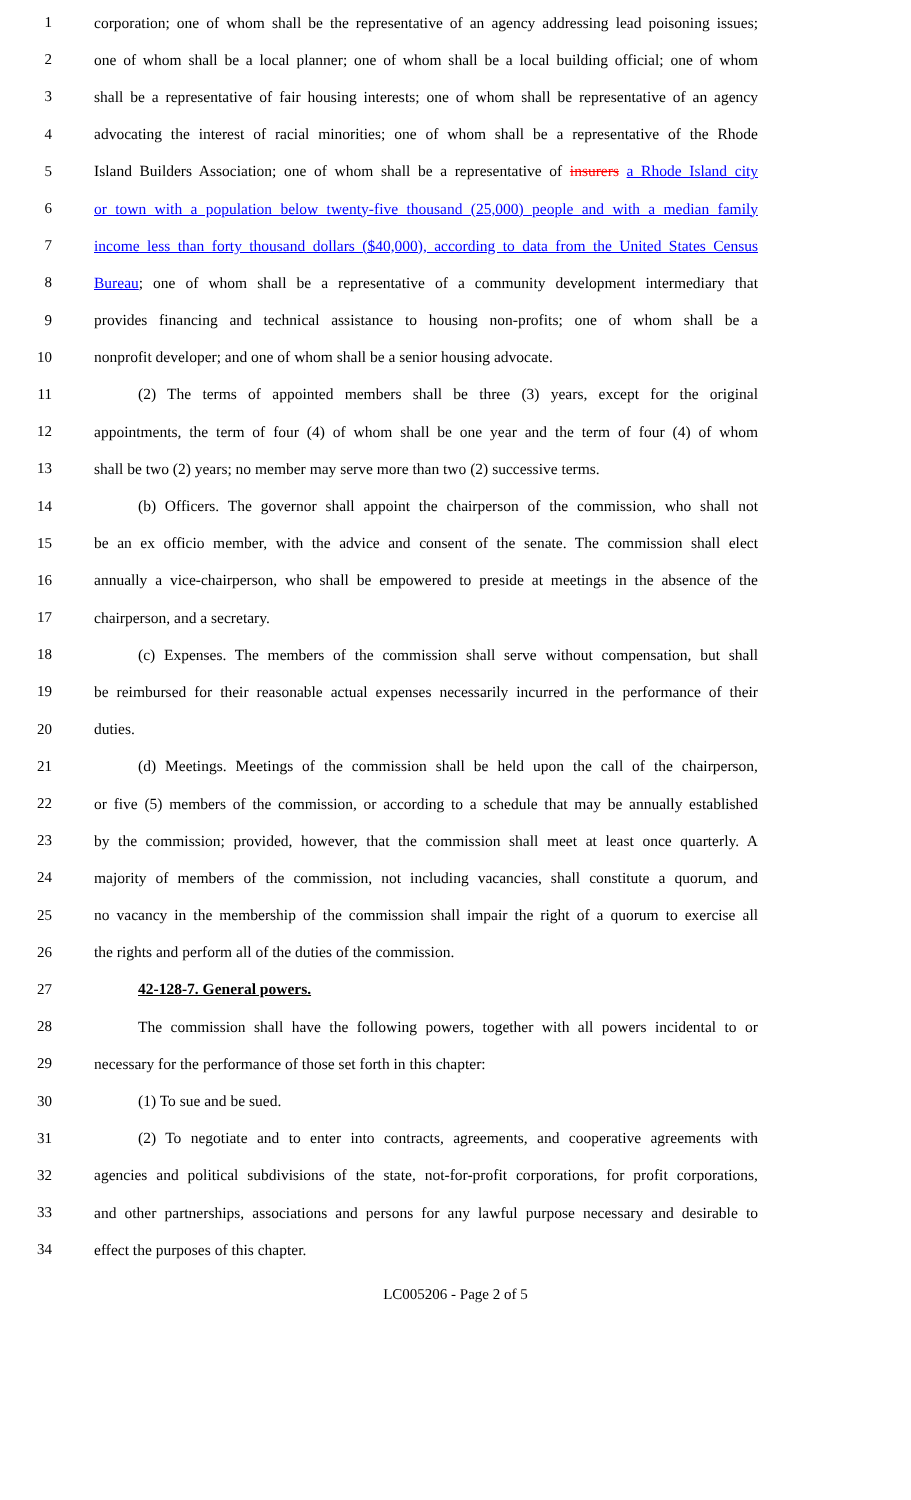1 corporation; one of whom shall be the representative of an agency addressing lead poisoning issues;
2 one of whom shall be a local planner; one of whom shall be a local building official; one of whom
3 shall be a representative of fair housing interests; one of whom shall be representative of an agency
4 advocating the interest of racial minorities; one of whom shall be a representative of the Rhode
5 Island Builders Association; one of whom shall be a representative of insurers a Rhode Island city
6 or town with a population below twenty-five thousand (25,000) people and with a median family
7 income less than forty thousand dollars ($40,000), according to data from the United States Census
8 Bureau; one of whom shall be a representative of a community development intermediary that
9 provides financing and technical assistance to housing non-profits; one of whom shall be a
10 nonprofit developer; and one of whom shall be a senior housing advocate.
11 (2) The terms of appointed members shall be three (3) years, except for the original
12 appointments, the term of four (4) of whom shall be one year and the term of four (4) of whom
13 shall be two (2) years; no member may serve more than two (2) successive terms.
14 (b) Officers. The governor shall appoint the chairperson of the commission, who shall not
15 be an ex officio member, with the advice and consent of the senate. The commission shall elect
16 annually a vice-chairperson, who shall be empowered to preside at meetings in the absence of the
17 chairperson, and a secretary.
18 (c) Expenses. The members of the commission shall serve without compensation, but shall
19 be reimbursed for their reasonable actual expenses necessarily incurred in the performance of their
20 duties.
21 (d) Meetings. Meetings of the commission shall be held upon the call of the chairperson,
22 or five (5) members of the commission, or according to a schedule that may be annually established
23 by the commission; provided, however, that the commission shall meet at least once quarterly. A
24 majority of members of the commission, not including vacancies, shall constitute a quorum, and
25 no vacancy in the membership of the commission shall impair the right of a quorum to exercise all
26 the rights and perform all of the duties of the commission.
27 42-128-7. General powers.
28 The commission shall have the following powers, together with all powers incidental to or
29 necessary for the performance of those set forth in this chapter:
30 (1) To sue and be sued.
31 (2) To negotiate and to enter into contracts, agreements, and cooperative agreements with
32 agencies and political subdivisions of the state, not-for-profit corporations, for profit corporations,
33 and other partnerships, associations and persons for any lawful purpose necessary and desirable to
34 effect the purposes of this chapter.
LC005206 - Page 2 of 5